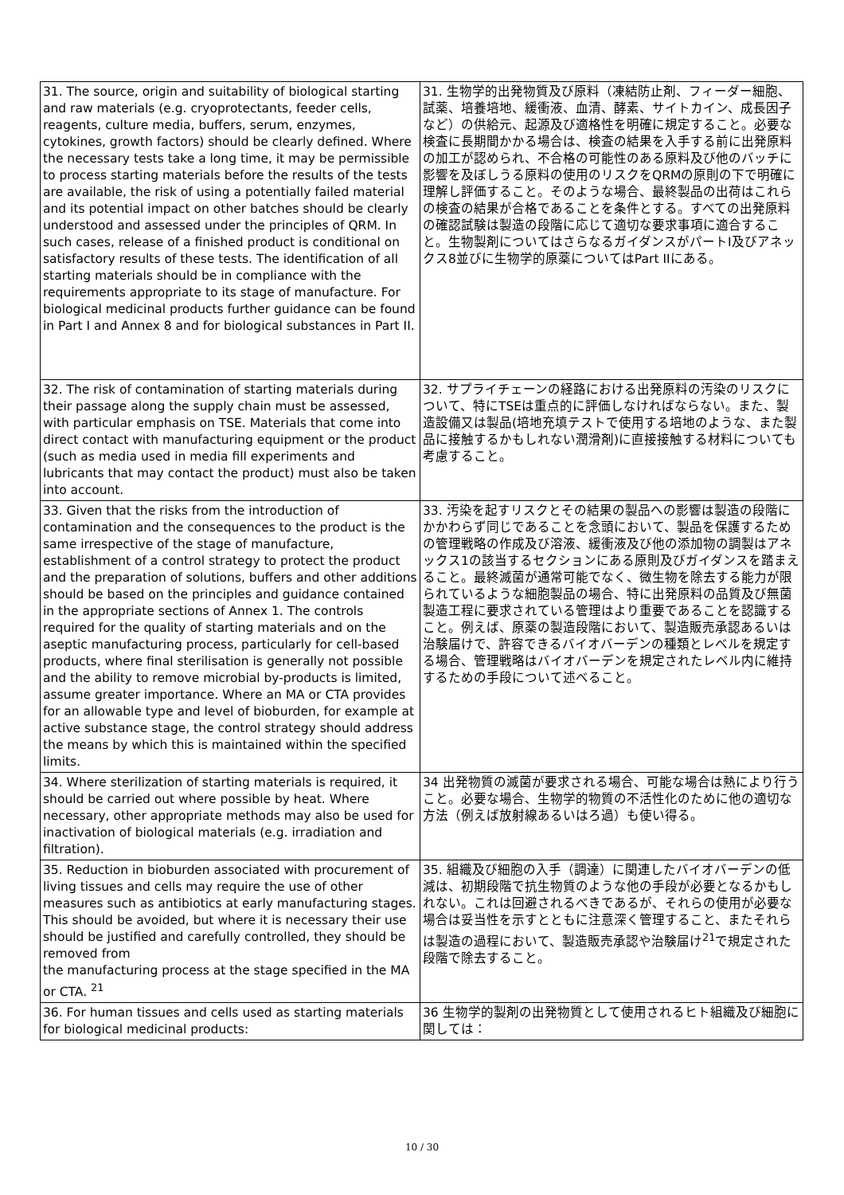| 31. The source, origin and suitability of biological starting and raw materials (e.g. cryoprotectants, feeder cells, reagents, culture media, buffers, serum, enzymes, cytokines, growth factors) should be clearly defined. Where the necessary tests take a long time, it may be permissible to process starting materials before the results of the tests are available, the risk of using a potentially failed material and its potential impact on other batches should be clearly understood and assessed under the principles of QRM. In such cases, release of a finished product is conditional on satisfactory results of these tests. The identification of all starting materials should be in compliance with the requirements appropriate to its stage of manufacture. For biological medicinal products further guidance can be found in Part I and Annex 8 and for biological substances in Part II. | 31. 生物学的出発物質及び原料（凍結防止剤、フィーダー細胞、試薬、培養培地、緩衝液、血清、酵素、サイトカイン、成長因子など）の供給元、起源及び適格性を明確に規定すること。必要な検査に長期間かかる場合は、検査の結果を入手する前に出発原料の加工が認められ、不合格の可能性のある原料及び他のバッチに影響を及ぼしうる原料の使用のリスクをQRMの原則の下で明確に理解し評価すること。そのような場合、最終製品の出荷はこれらの検査の結果が合格であることを条件とする。すべての出発原料の確認試験は製造の段階に応じて適切な要求事項に適合すること。生物製剤についてはさらなるガイダンスがパートⅠ及びアネックス8並びに生物学的原薬についてはPart IIにある。 |
| 32. The risk of contamination of starting materials during their passage along the supply chain must be assessed, with particular emphasis on TSE. Materials that come into direct contact with manufacturing equipment or the product (such as media used in media fill experiments and lubricants that may contact the product) must also be taken into account. | 32. サプライチェーンの経路における出発原料の汚染のリスクについて、特にTSEは重点的に評価しなければならない。また、製造設備又は製品(培地充填テストで使用する培地のような、また製品に接触するかもしれない潤滑剤)に直接接触する材料についても考慮すること。 |
| 33. Given that the risks from the introduction of contamination and the consequences to the product is the same irrespective of the stage of manufacture, establishment of a control strategy to protect the product and the preparation of solutions, buffers and other additions should be based on the principles and guidance contained in the appropriate sections of Annex 1. The controls required for the quality of starting materials and on the aseptic manufacturing process, particularly for cell-based products, where final sterilisation is generally not possible and the ability to remove microbial by-products is limited, assume greater importance. Where an MA or CTA provides for an allowable type and level of bioburden, for example at active substance stage, the control strategy should address the means by which this is maintained within the specified limits. | 33. 汚染を起すリスクとその結果の製品への影響は製造の段階にかかわらず同じであることを念頭において、製品を保護するための管理戦略の作成及び溶液、緩衝液及び他の添加物の調製はアネックス1の該当するセクションにある原則及びガイダンスを踏まえること。最終滅菌が通常可能でなく、微生物を除去する能力が限られているような細胞製品の場合、特に出発原料の品質及び無菌製造工程に要求されている管理はより重要であることを認識すること。例えば、原薬の製造段階において、製造販売承認あるいは治験届けで、許容できるバイオバーデンの種類とレベルを規定する場合、管理戦略はバイオバーデンを規定されたレベル内に維持するための手段について述べること。 |
| 34. Where sterilization of starting materials is required, it should be carried out where possible by heat. Where necessary, other appropriate methods may also be used for inactivation of biological materials (e.g. irradiation and filtration). | 34 出発物質の滅菌が要求される場合、可能な場合は熱により行うこと。必要な場合、生物学的物質の不活性化のために他の適切な方法（例えば放射線あるいはろ過）も使い得る。 |
| 35. Reduction in bioburden associated with procurement of living tissues and cells may require the use of other measures such as antibiotics at early manufacturing stages. This should be avoided, but where it is necessary their use should be justified and carefully controlled, they should be removed from the manufacturing process at the stage specified in the MA or CTA. <sup>21</sup> | 35. 組織及び細胞の入手（調達）に関連したバイオバーデンの低減は、初期段階で抗生物質のような他の手段が必要となるかもしれない。これは回避されるべきであるが、それらの使用が必要な場合は妥当性を示すとともに注意深く管理すること、またそれらは製造の過程において、製造販売承認や治験届け<sup>21</sup>で規定された段階で除去すること。 |
| 36. For human tissues and cells used as starting materials for biological medicinal products: | 36 生物学的製剤の出発物質として使用されるヒト組織及び細胞に関しては： |
10 / 30